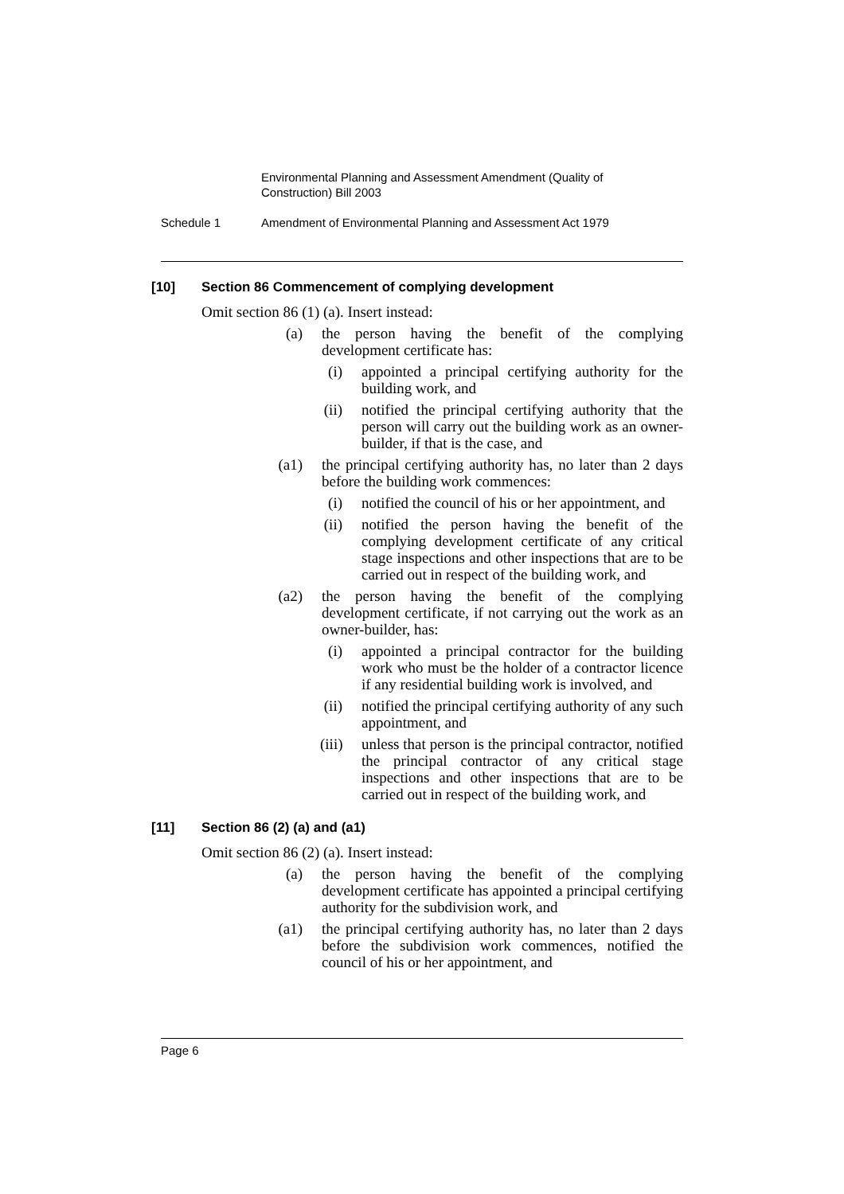Environmental Planning and Assessment Amendment (Quality of Construction) Bill 2003
Schedule 1 Amendment of Environmental Planning and Assessment Act 1979
[10] Section 86 Commencement of complying development
Omit section 86 (1) (a). Insert instead:
(a) the person having the benefit of the complying development certificate has:
(i) appointed a principal certifying authority for the building work, and
(ii) notified the principal certifying authority that the person will carry out the building work as an owner-builder, if that is the case, and
(a1) the principal certifying authority has, no later than 2 days before the building work commences:
(i) notified the council of his or her appointment, and
(ii) notified the person having the benefit of the complying development certificate of any critical stage inspections and other inspections that are to be carried out in respect of the building work, and
(a2) the person having the benefit of the complying development certificate, if not carrying out the work as an owner-builder, has:
(i) appointed a principal contractor for the building work who must be the holder of a contractor licence if any residential building work is involved, and
(ii) notified the principal certifying authority of any such appointment, and
(iii) unless that person is the principal contractor, notified the principal contractor of any critical stage inspections and other inspections that are to be carried out in respect of the building work, and
[11] Section 86 (2) (a) and (a1)
Omit section 86 (2) (a). Insert instead:
(a) the person having the benefit of the complying development certificate has appointed a principal certifying authority for the subdivision work, and
(a1) the principal certifying authority has, no later than 2 days before the subdivision work commences, notified the council of his or her appointment, and
Page 6